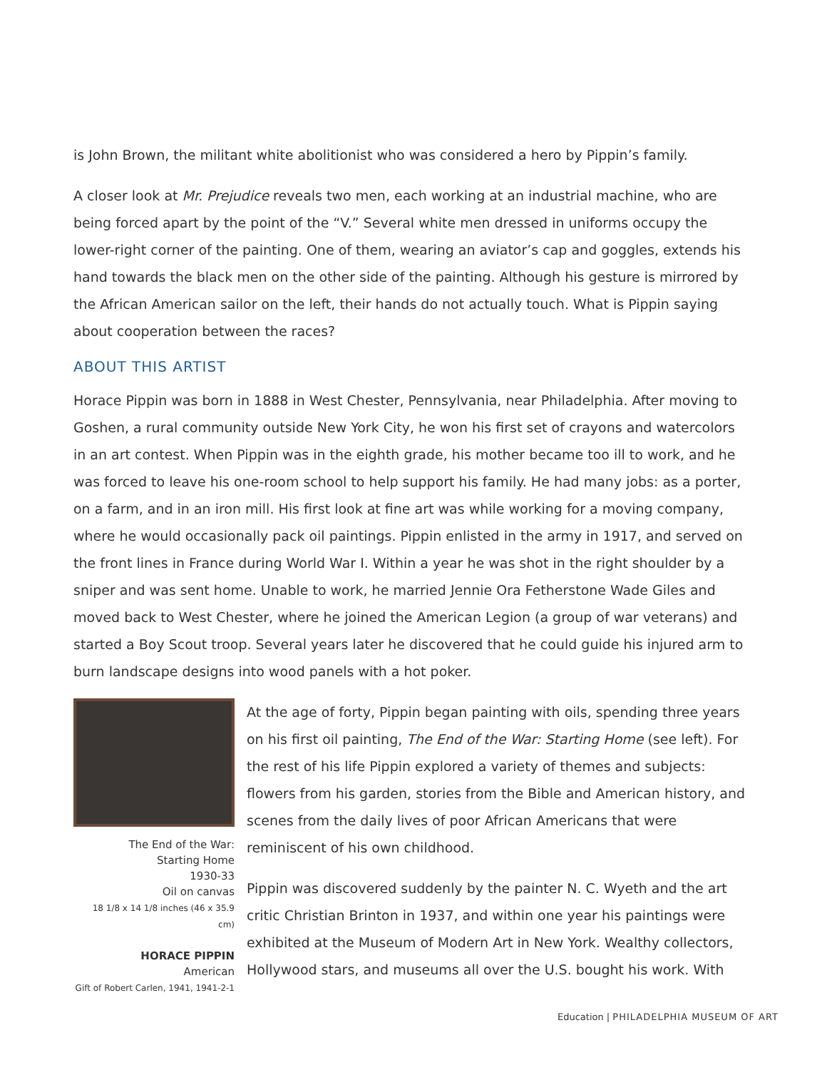is John Brown, the militant white abolitionist who was considered a hero by Pippin’s family.
A closer look at Mr. Prejudice reveals two men, each working at an industrial machine, who are being forced apart by the point of the “V.” Several white men dressed in uniforms occupy the lower-right corner of the painting. One of them, wearing an aviator’s cap and goggles, extends his hand towards the black men on the other side of the painting. Although his gesture is mirrored by the African American sailor on the left, their hands do not actually touch. What is Pippin saying about cooperation between the races?
ABOUT THIS ARTIST
Horace Pippin was born in 1888 in West Chester, Pennsylvania, near Philadelphia. After moving to Goshen, a rural community outside New York City, he won his first set of crayons and watercolors in an art contest. When Pippin was in the eighth grade, his mother became too ill to work, and he was forced to leave his one-room school to help support his family. He had many jobs: as a porter, on a farm, and in an iron mill. His first look at fine art was while working for a moving company, where he would occasionally pack oil paintings. Pippin enlisted in the army in 1917, and served on the front lines in France during World War I. Within a year he was shot in the right shoulder by a sniper and was sent home. Unable to work, he married Jennie Ora Fetherstone Wade Giles and moved back to West Chester, where he joined the American Legion (a group of war veterans) and started a Boy Scout troop. Several years later he discovered that he could guide his injured arm to burn landscape designs into wood panels with a hot poker.
The End of the War:
Starting Home
1930-33
Oil on canvas
18 1/8 x 14 1/8 inches (46 x 35.9 cm)
HORACE PIPPIN
American
Gift of Robert Carlen, 1941, 1941-2-1
At the age of forty, Pippin began painting with oils, spending three years on his first oil painting, The End of the War: Starting Home (see left). For the rest of his life Pippin explored a variety of themes and subjects: flowers from his garden, stories from the Bible and American history, and scenes from the daily lives of poor African Americans that were reminiscent of his own childhood.
Pippin was discovered suddenly by the painter N. C. Wyeth and the art critic Christian Brinton in 1937, and within one year his paintings were exhibited at the Museum of Modern Art in New York. Wealthy collectors, Hollywood stars, and museums all over the U.S. bought his work. With
Education | PHILADELPHIA MUSEUM OF ART